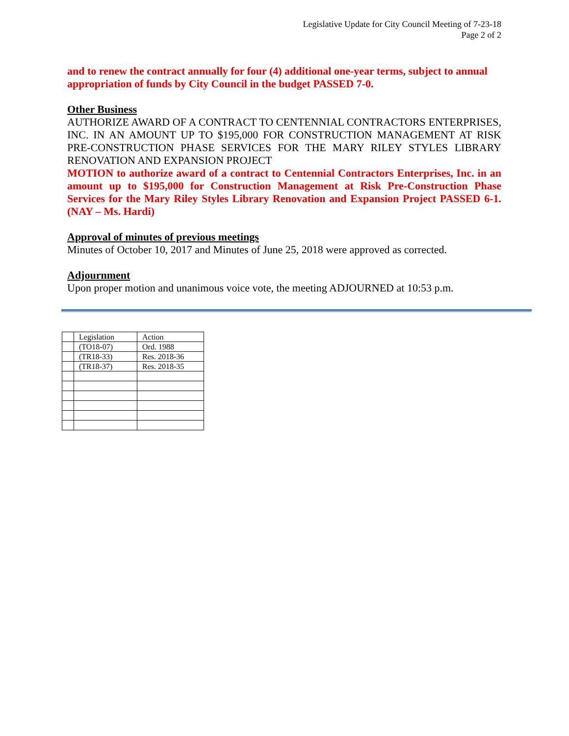Legislative Update for City Council Meeting of 7-23-18
Page 2 of 2
and to renew the contract annually for four (4) additional one-year terms, subject to annual appropriation of funds by City Council in the budget PASSED 7-0.
Other Business
AUTHORIZE AWARD OF A CONTRACT TO CENTENNIAL CONTRACTORS ENTERPRISES, INC. IN AN AMOUNT UP TO $195,000 FOR CONSTRUCTION MANAGEMENT AT RISK PRE-CONSTRUCTION PHASE SERVICES FOR THE MARY RILEY STYLES LIBRARY RENOVATION AND EXPANSION PROJECT
MOTION to authorize award of a contract to Centennial Contractors Enterprises, Inc. in an amount up to $195,000 for Construction Management at Risk Pre-Construction Phase Services for the Mary Riley Styles Library Renovation and Expansion Project PASSED 6-1. (NAY – Ms. Hardi)
Approval of minutes of previous meetings
Minutes of October 10, 2017 and Minutes of June 25, 2018 were approved as corrected.
Adjournment
Upon proper motion and unanimous voice vote, the meeting ADJOURNED at 10:53 p.m.
| | Legislation | Action |
| | (TO18-07) | Ord. 1988 |
| | (TR18-33) | Res. 2018-36 |
| | (TR18-37) | Res. 2018-35 |